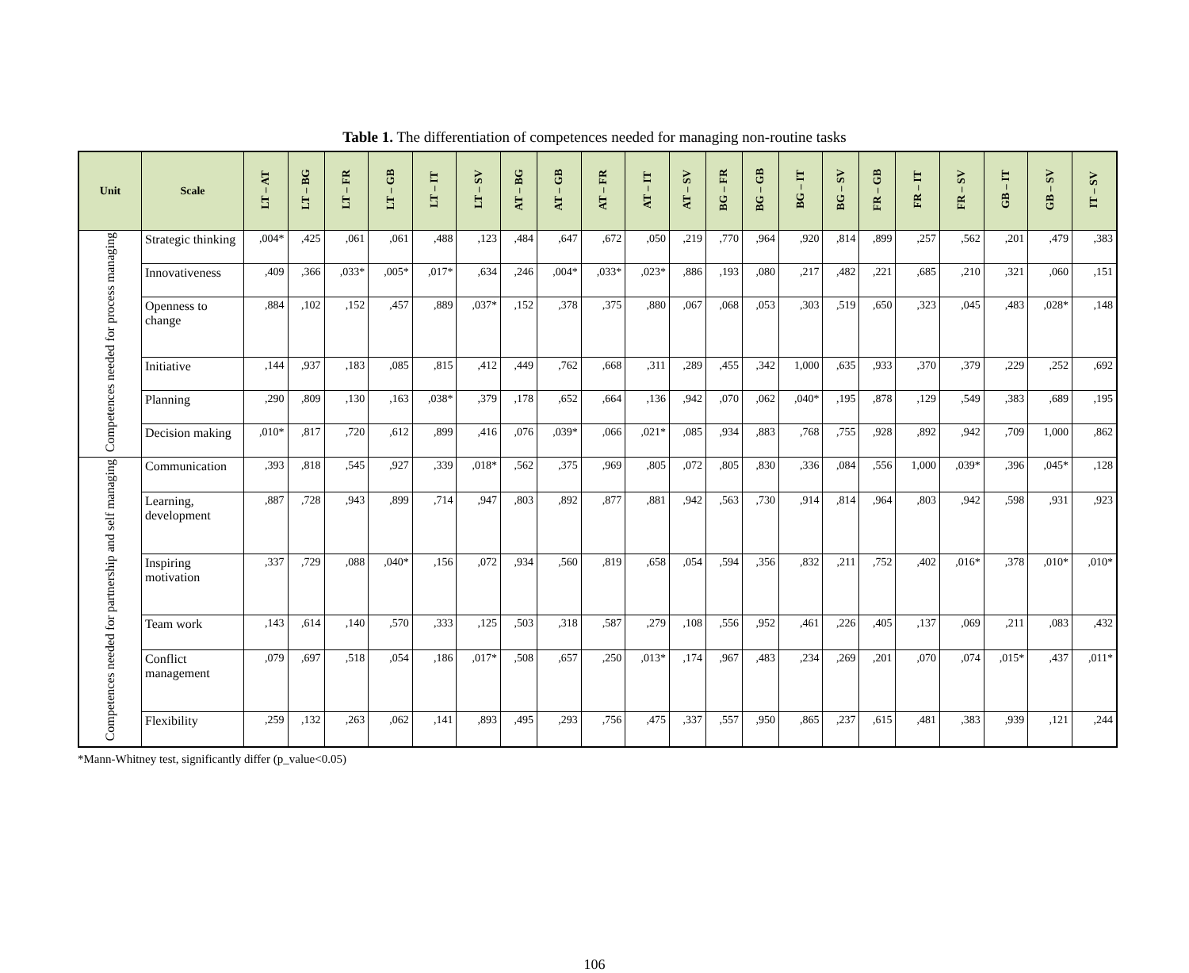Table 1. The differentiation of competences needed for managing non-routine tasks
| Unit | Scale | LT – AT | LT – BG | LT – FR | LT – GB | LT – IT | LT – SV | AT – BG | AT – GB | AT – FR | AT – IT | AT – SV | BG – FR | BG – GB | BG – IT | BG – SV | FR – GB | FR – IT | FR – SV | GB – IT | GB – SV | IT – SV |
| --- | --- | --- | --- | --- | --- | --- | --- | --- | --- | --- | --- | --- | --- | --- | --- | --- | --- | --- | --- | --- | --- | --- |
| Competences needed for process managing | Strategic thinking | ,004* | ,425 | ,061 | ,061 | ,488 | ,123 | ,484 | ,647 | ,672 | ,050 | ,219 | ,770 | ,964 | ,920 | ,814 | ,899 | ,257 | ,562 | ,201 | ,479 | ,383 |
| | Innovativeness | ,409 | ,366 | ,033* | ,005* | ,017* | ,634 | ,246 | ,004* | ,033* | ,023* | ,886 | ,193 | ,080 | ,217 | ,482 | ,221 | ,685 | ,210 | ,321 | ,060 | ,151 |
| | Openness to change | ,884 | ,102 | ,152 | ,457 | ,889 | ,037* | ,152 | ,378 | ,375 | ,880 | ,067 | ,068 | ,053 | ,303 | ,519 | ,650 | ,323 | ,045 | ,483 | ,028* | ,148 |
| | Initiative | ,144 | ,937 | ,183 | ,085 | ,815 | ,412 | ,449 | ,762 | ,668 | ,311 | ,289 | ,455 | ,342 | 1,000 | ,635 | ,933 | ,370 | ,379 | ,229 | ,252 | ,692 |
| | Planning | ,290 | ,809 | ,130 | ,163 | ,038* | ,379 | ,178 | ,652 | ,664 | ,136 | ,942 | ,070 | ,062 | ,040* | ,195 | ,878 | ,129 | ,549 | ,383 | ,689 | ,195 |
| | Decision making | ,010* | ,817 | ,720 | ,612 | ,899 | ,416 | ,076 | ,039* | ,066 | ,021* | ,085 | ,934 | ,883 | ,768 | ,755 | ,928 | ,892 | ,942 | ,709 | 1,000 | ,862 |
| Competences needed for partnership and self managing | Communication | ,393 | ,818 | ,545 | ,927 | ,339 | ,018* | ,562 | ,375 | ,969 | ,805 | ,072 | ,805 | ,830 | ,336 | ,084 | ,556 | 1,000 | ,039* | ,396 | ,045* | ,128 |
| | Learning, development | ,887 | ,728 | ,943 | ,899 | ,714 | ,947 | ,803 | ,892 | ,877 | ,881 | ,942 | ,563 | ,730 | ,914 | ,814 | ,964 | ,803 | ,942 | ,598 | ,931 | ,923 |
| | Inspiring motivation | ,337 | ,729 | ,088 | ,040* | ,156 | ,072 | ,934 | ,560 | ,819 | ,658 | ,054 | ,594 | ,356 | ,832 | ,211 | ,752 | ,402 | ,016* | ,378 | ,010* | ,010* |
| | Team work | ,143 | ,614 | ,140 | ,570 | ,333 | ,125 | ,503 | ,318 | ,587 | ,279 | ,108 | ,556 | ,952 | ,461 | ,226 | ,405 | ,137 | ,069 | ,211 | ,083 | ,432 |
| | Conflict management | ,079 | ,697 | ,518 | ,054 | ,186 | ,017* | ,508 | ,657 | ,250 | ,013* | ,174 | ,967 | ,483 | ,234 | ,269 | ,201 | ,070 | ,074 | ,015* | ,437 | ,011* |
| | Flexibility | ,259 | ,132 | ,263 | ,062 | ,141 | ,893 | ,495 | ,293 | ,756 | ,475 | ,337 | ,557 | ,950 | ,865 | ,237 | ,615 | ,481 | ,383 | ,939 | ,121 | ,244 |
*Mann-Whitney test, significantly differ (p_value<0.05)
106